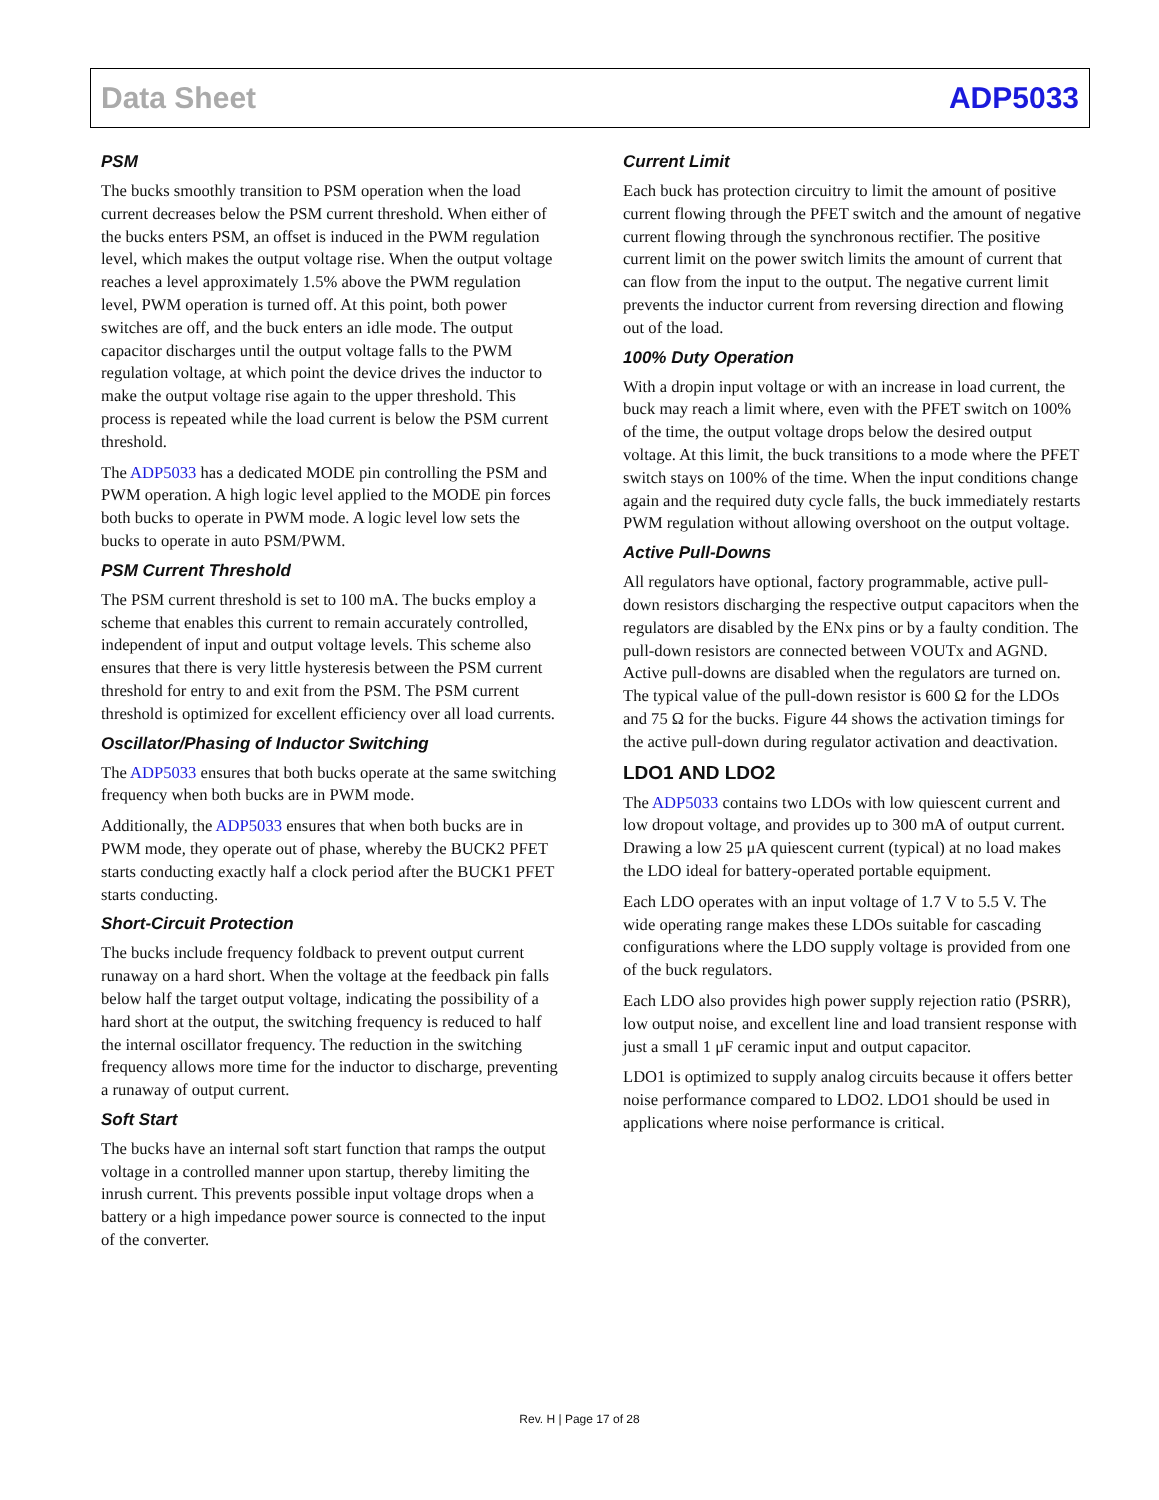Data Sheet ADP5033
PSM
The bucks smoothly transition to PSM operation when the load current decreases below the PSM current threshold. When either of the bucks enters PSM, an offset is induced in the PWM regulation level, which makes the output voltage rise. When the output voltage reaches a level approximately 1.5% above the PWM regulation level, PWM operation is turned off. At this point, both power switches are off, and the buck enters an idle mode. The output capacitor discharges until the output voltage falls to the PWM regulation voltage, at which point the device drives the inductor to make the output voltage rise again to the upper threshold. This process is repeated while the load current is below the PSM current threshold.
The ADP5033 has a dedicated MODE pin controlling the PSM and PWM operation. A high logic level applied to the MODE pin forces both bucks to operate in PWM mode. A logic level low sets the bucks to operate in auto PSM/PWM.
PSM Current Threshold
The PSM current threshold is set to 100 mA. The bucks employ a scheme that enables this current to remain accurately controlled, independent of input and output voltage levels. This scheme also ensures that there is very little hysteresis between the PSM current threshold for entry to and exit from the PSM. The PSM current threshold is optimized for excellent efficiency over all load currents.
Oscillator/Phasing of Inductor Switching
The ADP5033 ensures that both bucks operate at the same switching frequency when both bucks are in PWM mode.
Additionally, the ADP5033 ensures that when both bucks are in PWM mode, they operate out of phase, whereby the BUCK2 PFET starts conducting exactly half a clock period after the BUCK1 PFET starts conducting.
Short-Circuit Protection
The bucks include frequency foldback to prevent output current runaway on a hard short. When the voltage at the feedback pin falls below half the target output voltage, indicating the possibility of a hard short at the output, the switching frequency is reduced to half the internal oscillator frequency. The reduction in the switching frequency allows more time for the inductor to discharge, preventing a runaway of output current.
Soft Start
The bucks have an internal soft start function that ramps the output voltage in a controlled manner upon startup, thereby limiting the inrush current. This prevents possible input voltage drops when a battery or a high impedance power source is connected to the input of the converter.
Current Limit
Each buck has protection circuitry to limit the amount of positive current flowing through the PFET switch and the amount of negative current flowing through the synchronous rectifier. The positive current limit on the power switch limits the amount of current that can flow from the input to the output. The negative current limit prevents the inductor current from reversing direction and flowing out of the load.
100% Duty Operation
With a dropin input voltage or with an increase in load current, the buck may reach a limit where, even with the PFET switch on 100% of the time, the output voltage drops below the desired output voltage. At this limit, the buck transitions to a mode where the PFET switch stays on 100% of the time. When the input conditions change again and the required duty cycle falls, the buck immediately restarts PWM regulation without allowing overshoot on the output voltage.
Active Pull-Downs
All regulators have optional, factory programmable, active pull-down resistors discharging the respective output capacitors when the regulators are disabled by the ENx pins or by a faulty condition. The pull-down resistors are connected between VOUTx and AGND. Active pull-downs are disabled when the regulators are turned on. The typical value of the pull-down resistor is 600 Ω for the LDOs and 75 Ω for the bucks. Figure 44 shows the activation timings for the active pull-down during regulator activation and deactivation.
LDO1 AND LDO2
The ADP5033 contains two LDOs with low quiescent current and low dropout voltage, and provides up to 300 mA of output current. Drawing a low 25 μA quiescent current (typical) at no load makes the LDO ideal for battery-operated portable equipment.
Each LDO operates with an input voltage of 1.7 V to 5.5 V. The wide operating range makes these LDOs suitable for cascading configurations where the LDO supply voltage is provided from one of the buck regulators.
Each LDO also provides high power supply rejection ratio (PSRR), low output noise, and excellent line and load transient response with just a small 1 μF ceramic input and output capacitor.
LDO1 is optimized to supply analog circuits because it offers better noise performance compared to LDO2. LDO1 should be used in applications where noise performance is critical.
Rev. H | Page 17 of 28